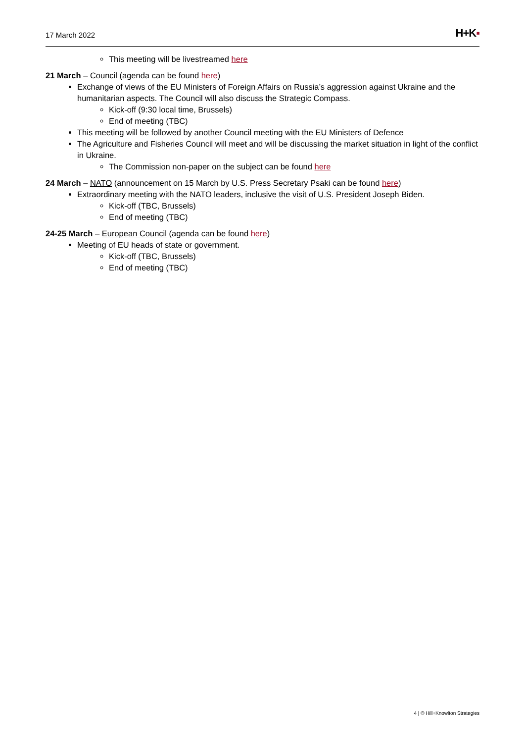17 March 2022
H+K▪
This meeting will be livestreamed here
21 March – Council (agenda can be found here)
Exchange of views of the EU Ministers of Foreign Affairs on Russia’s aggression against Ukraine and the humanitarian aspects. The Council will also discuss the Strategic Compass.
Kick-off (9:30 local time, Brussels)
End of meeting (TBC)
This meeting will be followed by another Council meeting with the EU Ministers of Defence
The Agriculture and Fisheries Council will meet and will be discussing the market situation in light of the conflict in Ukraine.
The Commission non-paper on the subject can be found here
24 March – NATO (announcement on 15 March by U.S. Press Secretary Psaki can be found here)
Extraordinary meeting with the NATO leaders, inclusive the visit of U.S. President Joseph Biden.
Kick-off (TBC, Brussels)
End of meeting (TBC)
24-25 March – European Council (agenda can be found here)
Meeting of EU heads of state or government.
Kick-off (TBC, Brussels)
End of meeting (TBC)
4 | © Hill+Knowlton Strategies